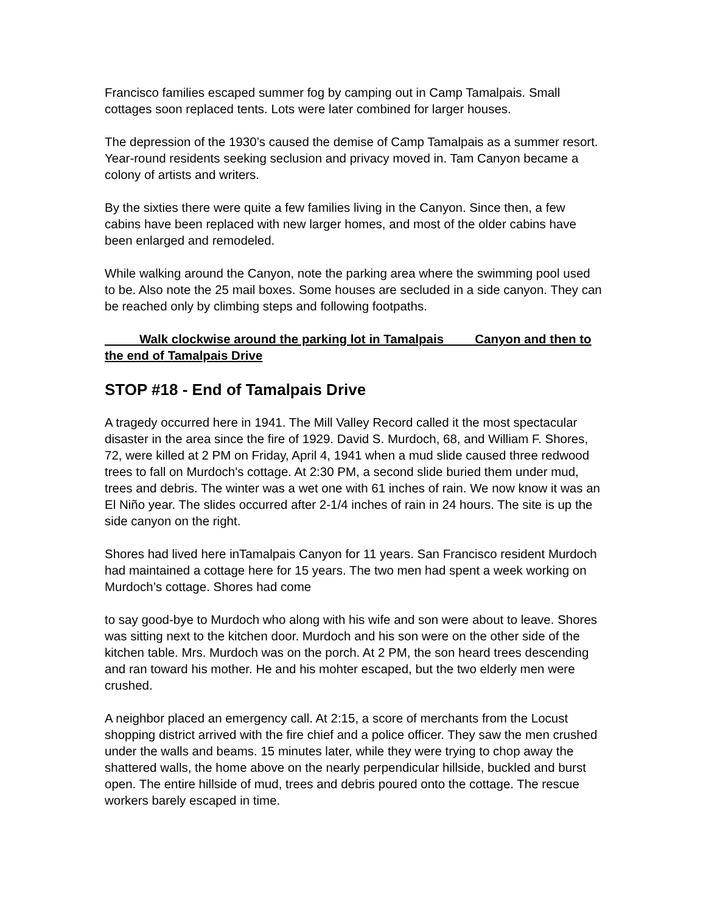Francisco families escaped summer fog by camping out in Camp Tamalpais. Small cottages soon replaced tents. Lots were later combined for larger houses.
The depression of the 1930’s caused the demise of Camp Tamalpais as a summer resort. Year-round residents seeking seclusion and privacy moved in. Tam Canyon became a colony of artists and writers.
By the sixties there were quite a few families living in the Canyon. Since then, a few cabins have been replaced with new larger homes, and most of the older cabins have been enlarged and remodeled.
While walking around the Canyon, note the parking area where the swimming pool used to be. Also note the 25 mail boxes. Some houses are secluded in a side canyon. They can be reached only by climbing steps and following footpaths.
Walk clockwise around the parking lot in Tamalpais Canyon and then to the end of Tamalpais Drive
STOP #18 - End of Tamalpais Drive
A tragedy occurred here in 1941. The Mill Valley Record called it the most spectacular disaster in the area since the fire of 1929. David S. Murdoch, 68, and William F. Shores, 72, were killed at 2 PM on Friday, April 4, 1941 when a mud slide caused three redwood trees to fall on Murdoch's cottage. At 2:30 PM, a second slide buried them under mud, trees and debris. The winter was a wet one with 61 inches of rain. We now know it was an El Niño year. The slides occurred after 2-1/4 inches of rain in 24 hours. The site is up the side canyon on the right.
Shores had lived here inTamalpais Canyon for 11 years. San Francisco resident Murdoch had maintained a cottage here for 15 years. The two men had spent a week working on Murdoch’s cottage. Shores had come
to say good-bye to Murdoch who along with his wife and son were about to leave. Shores was sitting next to the kitchen door. Murdoch and his son were on the other side of the kitchen table. Mrs. Murdoch was on the porch. At 2 PM, the son heard trees descending and ran toward his mother. He and his mohter escaped, but the two elderly men were crushed.
A neighbor placed an emergency call. At 2:15, a score of merchants from the Locust shopping district arrived with the fire chief and a police officer. They saw the men crushed under the walls and beams. 15 minutes later, while they were trying to chop away the shattered walls, the home above on the nearly perpendicular hillside, buckled and burst open. The entire hillside of mud, trees and debris poured onto the cottage. The rescue workers barely escaped in time.